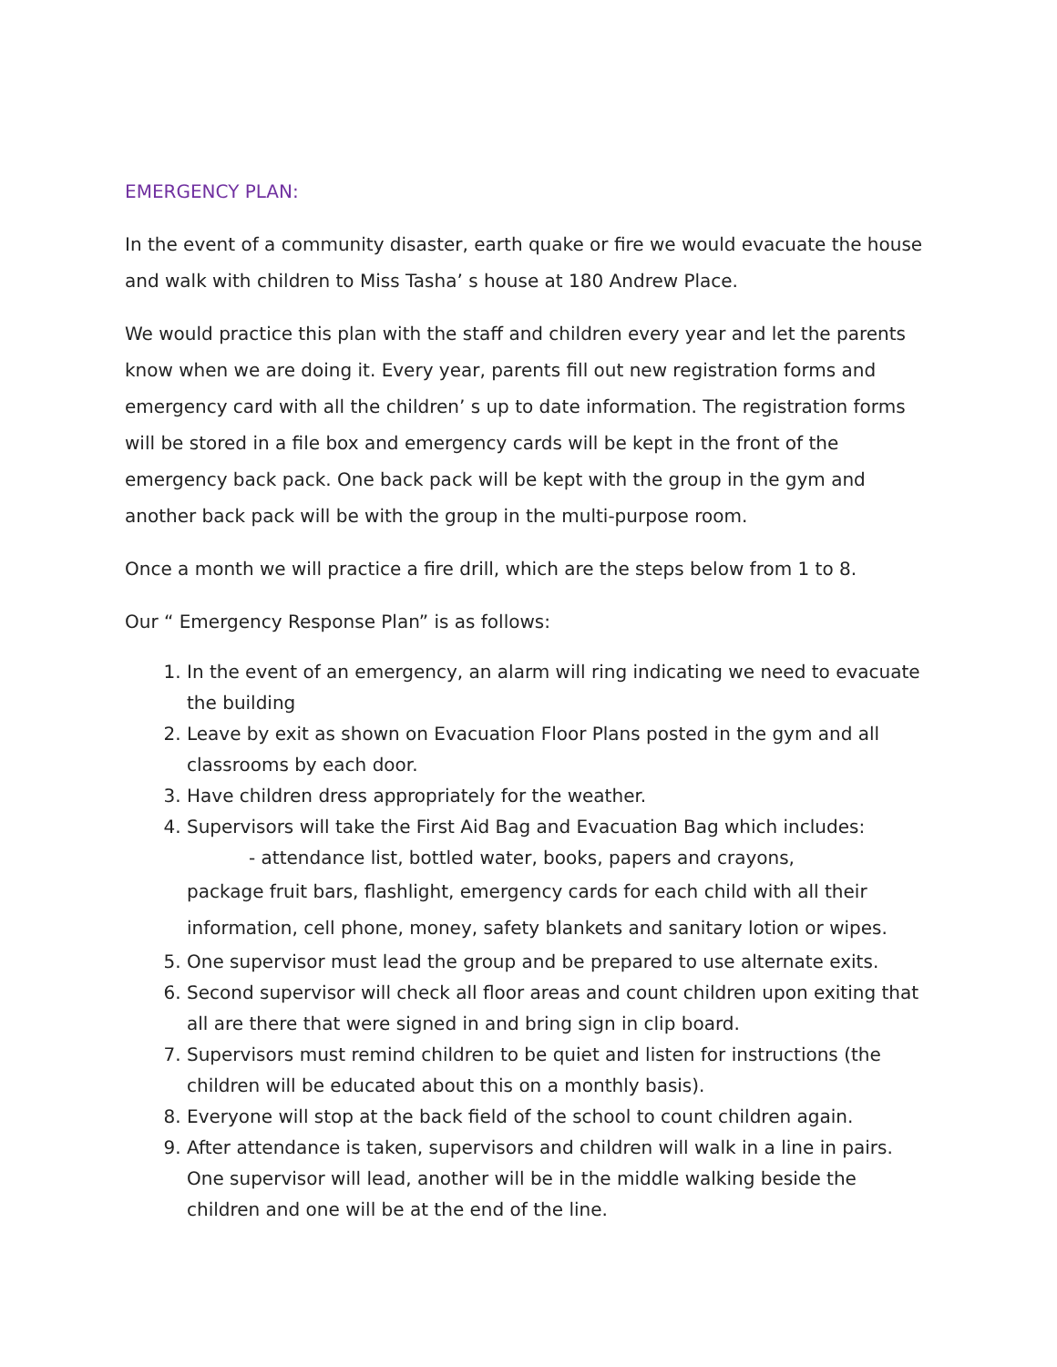EMERGENCY PLAN:
In the event of a community disaster, earth quake or fire we would evacuate the house and walk with children to Miss Tasha’ s house at 180 Andrew Place.
We would practice this plan with the staff and children every year and let the parents know when we are doing it. Every year, parents fill out new registration forms and emergency card with all the children’ s up to date information. The registration forms will be stored in a file box and emergency cards will be kept in the front of the emergency back pack. One back pack will be kept with the group in the gym and another back pack will be with the group in the multi-purpose room.
Once a month we will practice a fire drill, which are the steps below from 1 to 8.
Our “ Emergency Response Plan” is as follows:
1. In the event of an emergency, an alarm will ring indicating we need to evacuate the building
2. Leave by exit as shown on Evacuation Floor Plans posted in the gym and all classrooms by each door.
3. Have children dress appropriately for the weather.
4. Supervisors will take the First Aid Bag and Evacuation Bag which includes:
- attendance list, bottled water, books, papers and crayons,
package fruit bars, flashlight, emergency cards for each child with all their information, cell phone, money, safety blankets and sanitary lotion or wipes.
5. One supervisor must lead the group and be prepared to use alternate exits.
6. Second supervisor will check all floor areas and count children upon exiting that all are there that were signed in and bring sign in clip board.
7. Supervisors must remind children to be quiet and listen for instructions (the children will be educated about this on a monthly basis).
8. Everyone will stop at the back field of the school to count children again.
9. After attendance is taken, supervisors and children will walk in a line in pairs. One supervisor will lead, another will be in the middle walking beside the children and one will be at the end of the line.